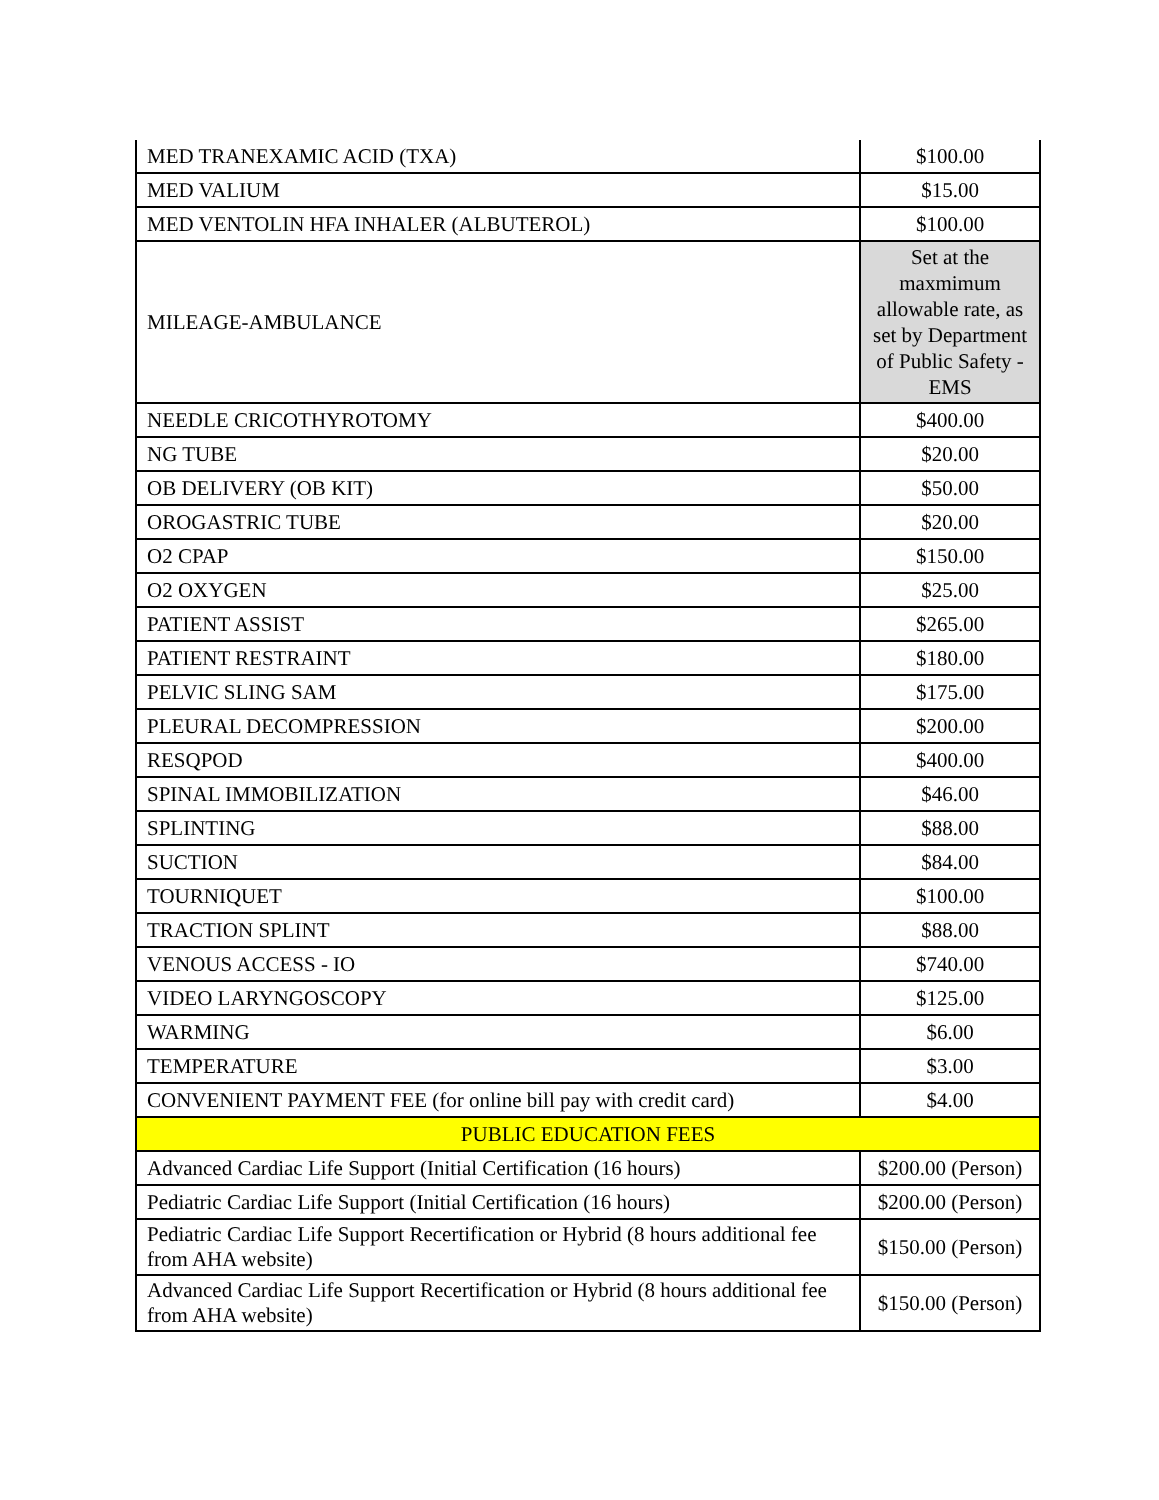| MED TRANEXAMIC ACID (TXA) | $100.00 |
| MED VALIUM | $15.00 |
| MED VENTOLIN HFA INHALER (ALBUTEROL) | $100.00 |
| MILEAGE-AMBULANCE | Set at the maxmimum allowable rate, as set by Department of Public Safety - EMS |
| NEEDLE CRICOTHYROTOMY | $400.00 |
| NG TUBE | $20.00 |
| OB DELIVERY (OB KIT) | $50.00 |
| OROGASTRIC TUBE | $20.00 |
| O2 CPAP | $150.00 |
| O2 OXYGEN | $25.00 |
| PATIENT ASSIST | $265.00 |
| PATIENT RESTRAINT | $180.00 |
| PELVIC SLING SAM | $175.00 |
| PLEURAL DECOMPRESSION | $200.00 |
| RESQPOD | $400.00 |
| SPINAL IMMOBILIZATION | $46.00 |
| SPLINTING | $88.00 |
| SUCTION | $84.00 |
| TOURNIQUET | $100.00 |
| TRACTION SPLINT | $88.00 |
| VENOUS ACCESS - IO | $740.00 |
| VIDEO LARYNGOSCOPY | $125.00 |
| WARMING | $6.00 |
| TEMPERATURE | $3.00 |
| CONVENIENT PAYMENT FEE (for online bill pay with credit card) | $4.00 |
| PUBLIC EDUCATION FEES | |
| Advanced Cardiac Life Support (Initial Certification (16 hours) | $200.00 (Person) |
| Pediatric Cardiac Life Support (Initial Certification (16 hours) | $200.00 (Person) |
| Pediatric Cardiac Life Support Recertification or Hybrid (8 hours additional fee from AHA website) | $150.00 (Person) |
| Advanced Cardiac Life Support Recertification or Hybrid (8 hours additional fee from AHA website) | $150.00 (Person) |